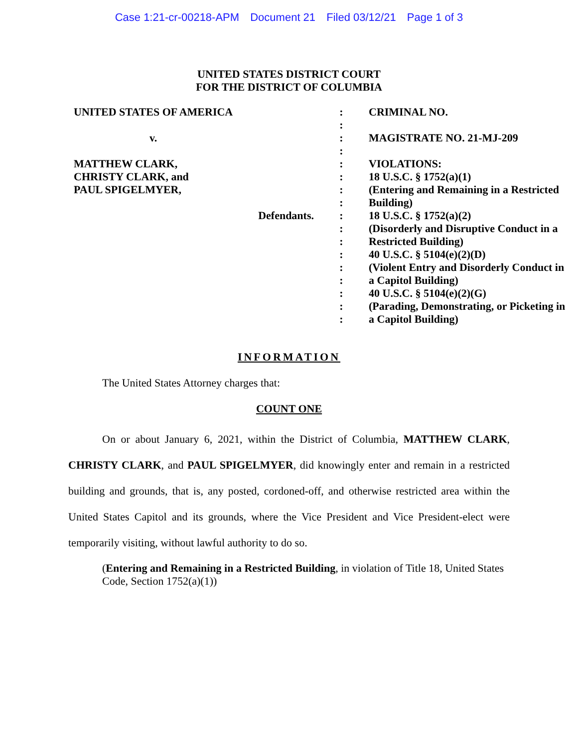Case 1:21-cr-00218-APM Document 21 Filed 03/12/21 Page 1 of 3
UNITED STATES DISTRICT COURT
FOR THE DISTRICT OF COLUMBIA
| UNITED STATES OF AMERICA | : | CRIMINAL NO. |
| | : | |
| v. | : | MAGISTRATE NO. 21-MJ-209 |
| | : | |
| MATTHEW CLARK, | : | VIOLATIONS: |
| CHRISTY CLARK, and | : | 18 U.S.C. § 1752(a)(1) |
| PAUL SPIGELMYER, | : | (Entering and Remaining in a Restricted |
| | : | Building) |
| Defendants. | : | 18 U.S.C. § 1752(a)(2) |
| | : | (Disorderly and Disruptive Conduct in a |
| | : | Restricted Building) |
| | : | 40 U.S.C. § 5104(e)(2)(D) |
| | : | (Violent Entry and Disorderly Conduct in |
| | : | a Capitol Building) |
| | : | 40 U.S.C. § 5104(e)(2)(G) |
| | : | (Parading, Demonstrating, or Picketing in |
| | : | a Capitol Building) |
INFORMATION
The United States Attorney charges that:
COUNT ONE
On or about January 6, 2021, within the District of Columbia, MATTHEW CLARK, CHRISTY CLARK, and PAUL SPIGELMYER, did knowingly enter and remain in a restricted building and grounds, that is, any posted, cordoned-off, and otherwise restricted area within the United States Capitol and its grounds, where the Vice President and Vice President-elect were temporarily visiting, without lawful authority to do so.
(Entering and Remaining in a Restricted Building, in violation of Title 18, United States Code, Section 1752(a)(1))